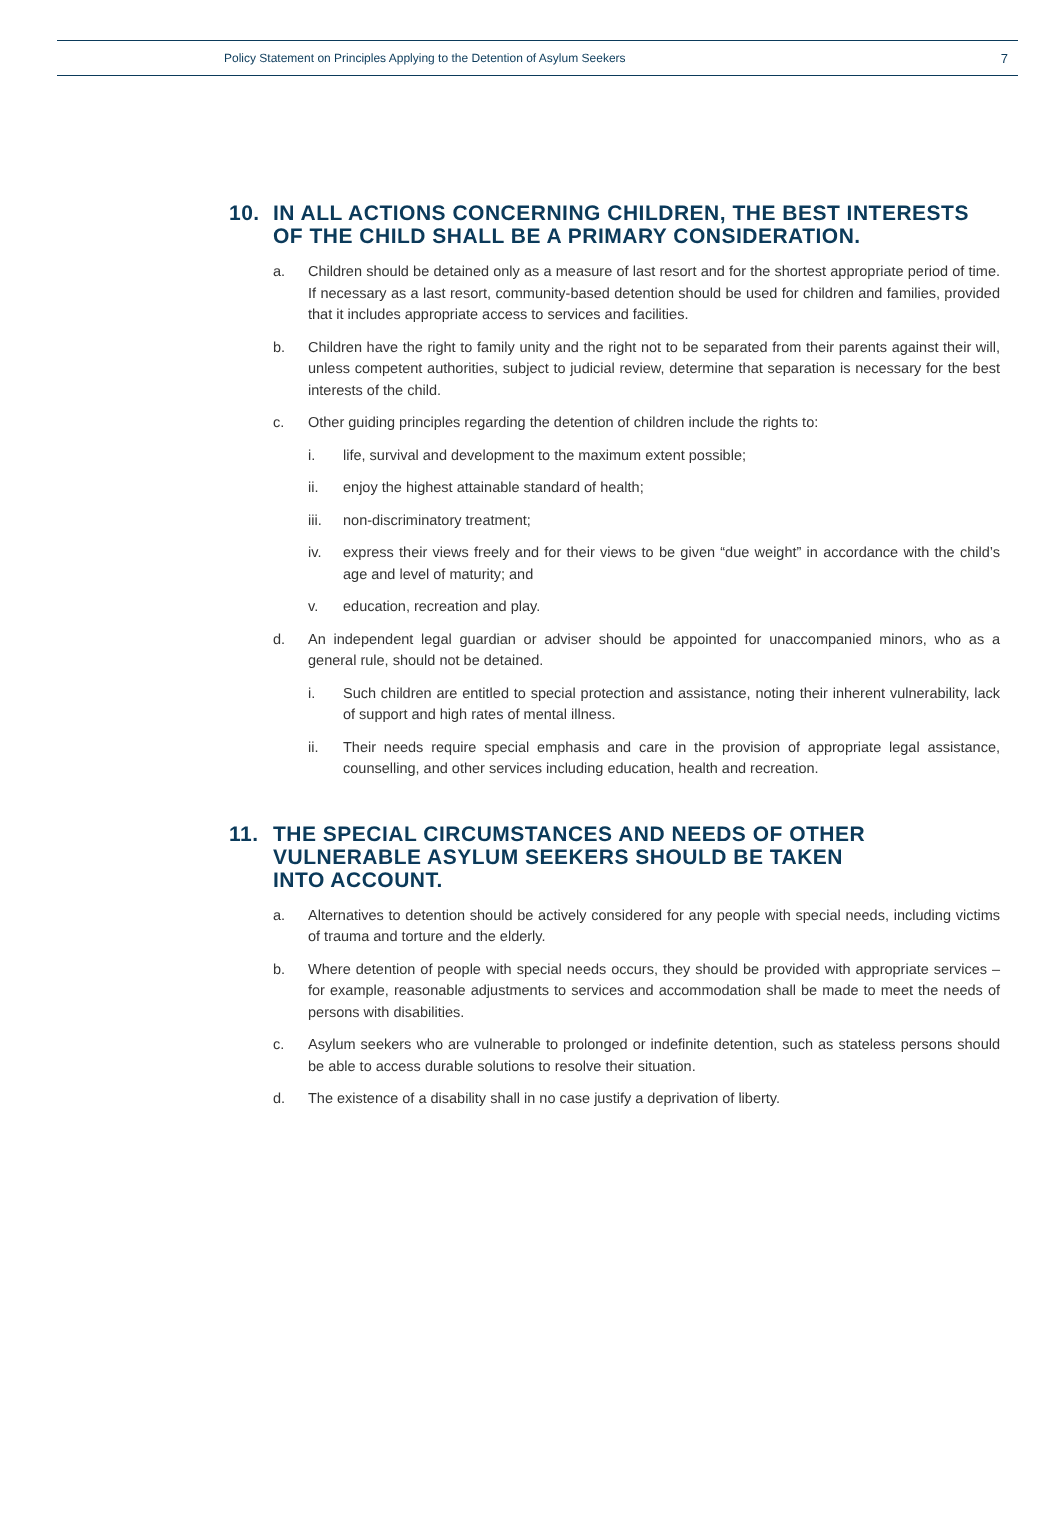Policy Statement on Principles Applying to the Detention of Asylum Seekers 7
10. IN ALL ACTIONS CONCERNING CHILDREN, THE BEST INTERESTS OF THE CHILD SHALL BE A PRIMARY CONSIDERATION.
a. Children should be detained only as a measure of last resort and for the shortest appropriate period of time. If necessary as a last resort, community-based detention should be used for children and families, provided that it includes appropriate access to services and facilities.
b. Children have the right to family unity and the right not to be separated from their parents against their will, unless competent authorities, subject to judicial review, determine that separation is necessary for the best interests of the child.
c. Other guiding principles regarding the detention of children include the rights to:
i. life, survival and development to the maximum extent possible;
ii. enjoy the highest attainable standard of health;
iii. non-discriminatory treatment;
iv. express their views freely and for their views to be given “due weight” in accordance with the child’s age and level of maturity; and
v. education, recreation and play.
d. An independent legal guardian or adviser should be appointed for unaccompanied minors, who as a general rule, should not be detained.
i. Such children are entitled to special protection and assistance, noting their inherent vulnerability, lack of support and high rates of mental illness.
ii. Their needs require special emphasis and care in the provision of appropriate legal assistance, counselling, and other services including education, health and recreation.
11. THE SPECIAL CIRCUMSTANCES AND NEEDS OF OTHER
VULNERABLE ASYLUM SEEKERS SHOULD BE TAKEN
INTO ACCOUNT.
a. Alternatives to detention should be actively considered for any people with special needs, including victims of trauma and torture and the elderly.
b. Where detention of people with special needs occurs, they should be provided with appropriate services – for example, reasonable adjustments to services and accommodation shall be made to meet the needs of persons with disabilities.
c. Asylum seekers who are vulnerable to prolonged or indefinite detention, such as stateless persons should be able to access durable solutions to resolve their situation.
d. The existence of a disability shall in no case justify a deprivation of liberty.